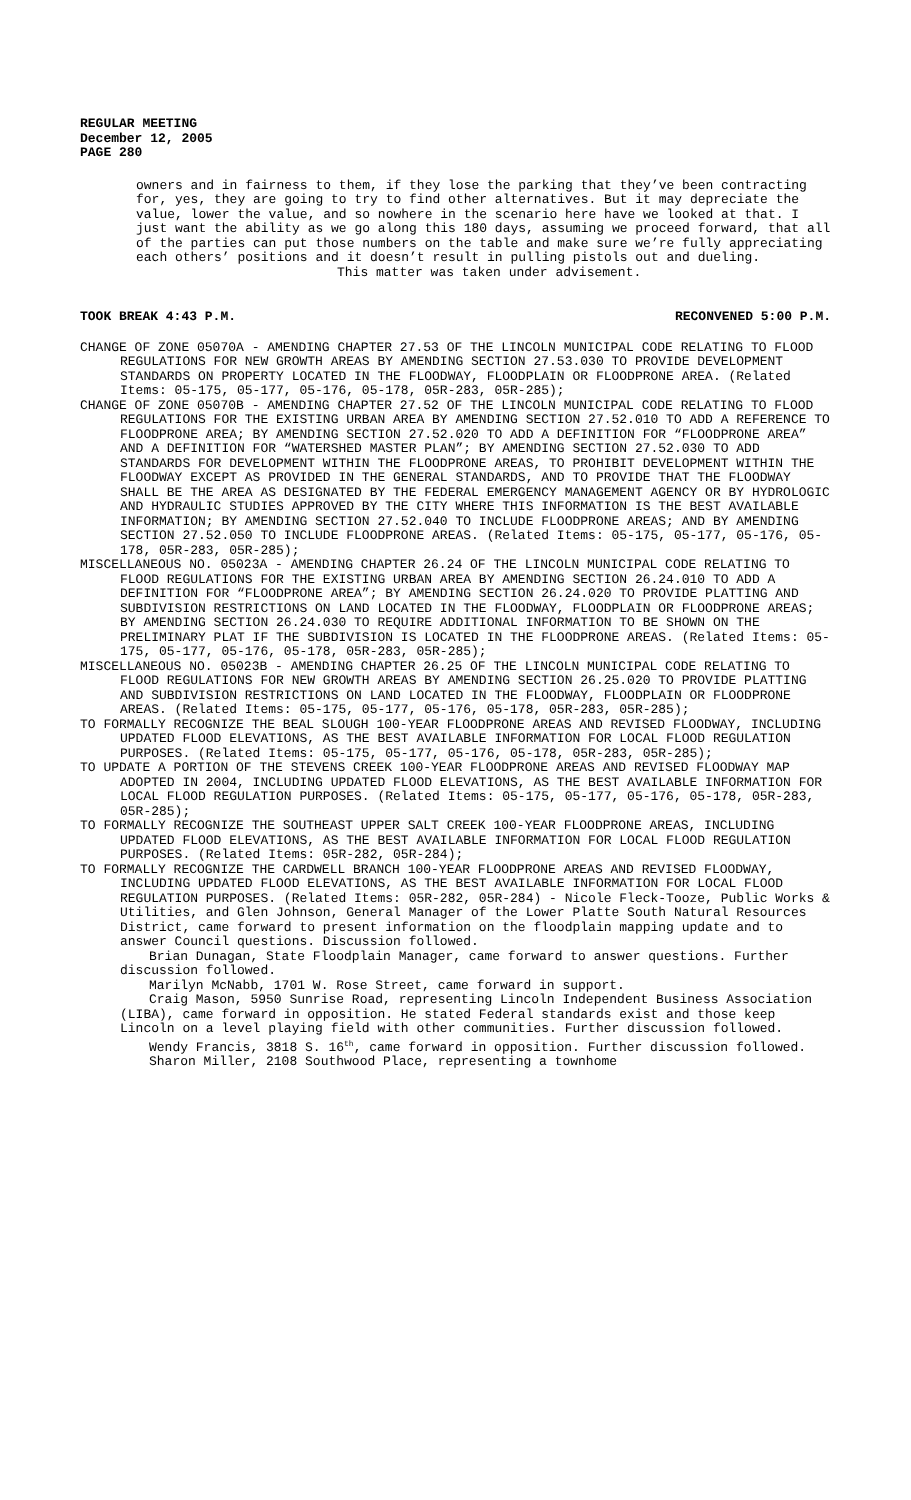REGULAR MEETING
December 12, 2005
PAGE 280
owners and in fairness to them, if they lose the parking that they’ve been contracting for, yes, they are going to try to find other alternatives. But it may depreciate the value, lower the value, and so nowhere in the scenario here have we looked at that. I just want the ability as we go along this 180 days, assuming we proceed forward, that all of the parties can put those numbers on the table and make sure we’re fully appreciating each others’ positions and it doesn’t result in pulling pistols out and dueling.
This matter was taken under advisement.
TOOK BREAK 4:43 P.M. RECONVENED 5:00 P.M.
CHANGE OF ZONE 05070A - AMENDING CHAPTER 27.53 OF THE LINCOLN MUNICIPAL CODE RELATING TO FLOOD REGULATIONS FOR NEW GROWTH AREAS BY AMENDING SECTION 27.53.030 TO PROVIDE DEVELOPMENT STANDARDS ON PROPERTY LOCATED IN THE FLOODWAY, FLOODPLAIN OR FLOODPRONE AREA. (Related Items: 05-175, 05-177, 05-176, 05-178, 05R-283, 05R-285);
CHANGE OF ZONE 05070B - AMENDING CHAPTER 27.52 OF THE LINCOLN MUNICIPAL CODE RELATING TO FLOOD REGULATIONS FOR THE EXISTING URBAN AREA BY AMENDING SECTION 27.52.010 TO ADD A REFERENCE TO FLOODPRONE AREA; BY AMENDING SECTION 27.52.020 TO ADD A DEFINITION FOR “FLOODPRONE AREA” AND A DEFINITION FOR “WATERSHED MASTER PLAN”; BY AMENDING SECTION 27.52.030 TO ADD STANDARDS FOR DEVELOPMENT WITHIN THE FLOODPRONE AREAS, TO PROHIBIT DEVELOPMENT WITHIN THE FLOODWAY EXCEPT AS PROVIDED IN THE GENERAL STANDARDS, AND TO PROVIDE THAT THE FLOODWAY SHALL BE THE AREA AS DESIGNATED BY THE FEDERAL EMERGENCY MANAGEMENT AGENCY OR BY HYDROLOGIC AND HYDRAULIC STUDIES APPROVED BY THE CITY WHERE THIS INFORMATION IS THE BEST AVAILABLE INFORMATION; BY AMENDING SECTION 27.52.040 TO INCLUDE FLOODPRONE AREAS; AND BY AMENDING SECTION 27.52.050 TO INCLUDE FLOODPRONE AREAS. (Related Items: 05-175, 05-177, 05-176, 05-178, 05R-283, 05R-285);
MISCELLANEOUS NO. 05023A - AMENDING CHAPTER 26.24 OF THE LINCOLN MUNICIPAL CODE RELATING TO FLOOD REGULATIONS FOR THE EXISTING URBAN AREA BY AMENDING SECTION 26.24.010 TO ADD A DEFINITION FOR “FLOODPRONE AREA”; BY AMENDING SECTION 26.24.020 TO PROVIDE PLATTING AND SUBDIVISION RESTRICTIONS ON LAND LOCATED IN THE FLOODWAY, FLOODPLAIN OR FLOODPRONE AREAS; BY AMENDING SECTION 26.24.030 TO REQUIRE ADDITIONAL INFORMATION TO BE SHOWN ON THE PRELIMINARY PLAT IF THE SUBDIVISION IS LOCATED IN THE FLOODPRONE AREAS. (Related Items: 05-175, 05-177, 05-176, 05-178, 05R-283, 05R-285);
MISCELLANEOUS NO. 05023B - AMENDING CHAPTER 26.25 OF THE LINCOLN MUNICIPAL CODE RELATING TO FLOOD REGULATIONS FOR NEW GROWTH AREAS BY AMENDING SECTION 26.25.020 TO PROVIDE PLATTING AND SUBDIVISION RESTRICTIONS ON LAND LOCATED IN THE FLOODWAY, FLOODPLAIN OR FLOODPRONE AREAS. (Related Items: 05-175, 05-177, 05-176, 05-178, 05R-283, 05R-285);
TO FORMALLY RECOGNIZE THE BEAL SLOUGH 100-YEAR FLOODPRONE AREAS AND REVISED FLOODWAY, INCLUDING UPDATED FLOOD ELEVATIONS, AS THE BEST AVAILABLE INFORMATION FOR LOCAL FLOOD REGULATION PURPOSES. (Related Items: 05-175, 05-177, 05-176, 05-178, 05R-283, 05R-285);
TO UPDATE A PORTION OF THE STEVENS CREEK 100-YEAR FLOODPRONE AREAS AND REVISED FLOODWAY MAP ADOPTED IN 2004, INCLUDING UPDATED FLOOD ELEVATIONS, AS THE BEST AVAILABLE INFORMATION FOR LOCAL FLOOD REGULATION PURPOSES. (Related Items: 05-175, 05-177, 05-176, 05-178, 05R-283, 05R-285);
TO FORMALLY RECOGNIZE THE SOUTHEAST UPPER SALT CREEK 100-YEAR FLOODPRONE AREAS, INCLUDING UPDATED FLOOD ELEVATIONS, AS THE BEST AVAILABLE INFORMATION FOR LOCAL FLOOD REGULATION PURPOSES. (Related Items: 05R-282, 05R-284);
TO FORMALLY RECOGNIZE THE CARDWELL BRANCH 100-YEAR FLOODPRONE AREAS AND REVISED FLOODWAY, INCLUDING UPDATED FLOOD ELEVATIONS, AS THE BEST AVAILABLE INFORMATION FOR LOCAL FLOOD REGULATION PURPOSES. (Related Items: 05R-282, 05R-284) - Nicole Fleck-Tooze, Public Works & Utilities, and Glen Johnson, General Manager of the Lower Platte South Natural Resources District, came forward to present information on the floodplain mapping update and to answer Council questions. Discussion followed.
Brian Dunagan, State Floodplain Manager, came forward to answer questions. Further discussion followed.
Marilyn McNabb, 1701 W. Rose Street, came forward in support.
Craig Mason, 5950 Sunrise Road, representing Lincoln Independent Business Association (LIBA), came forward in opposition. He stated Federal standards exist and those keep Lincoln on a level playing field with other communities. Further discussion followed.
Wendy Francis, 3818 S. 16<sup>th</sup>, came forward in opposition. Further discussion followed.
Sharon Miller, 2108 Southwood Place, representing a townhome